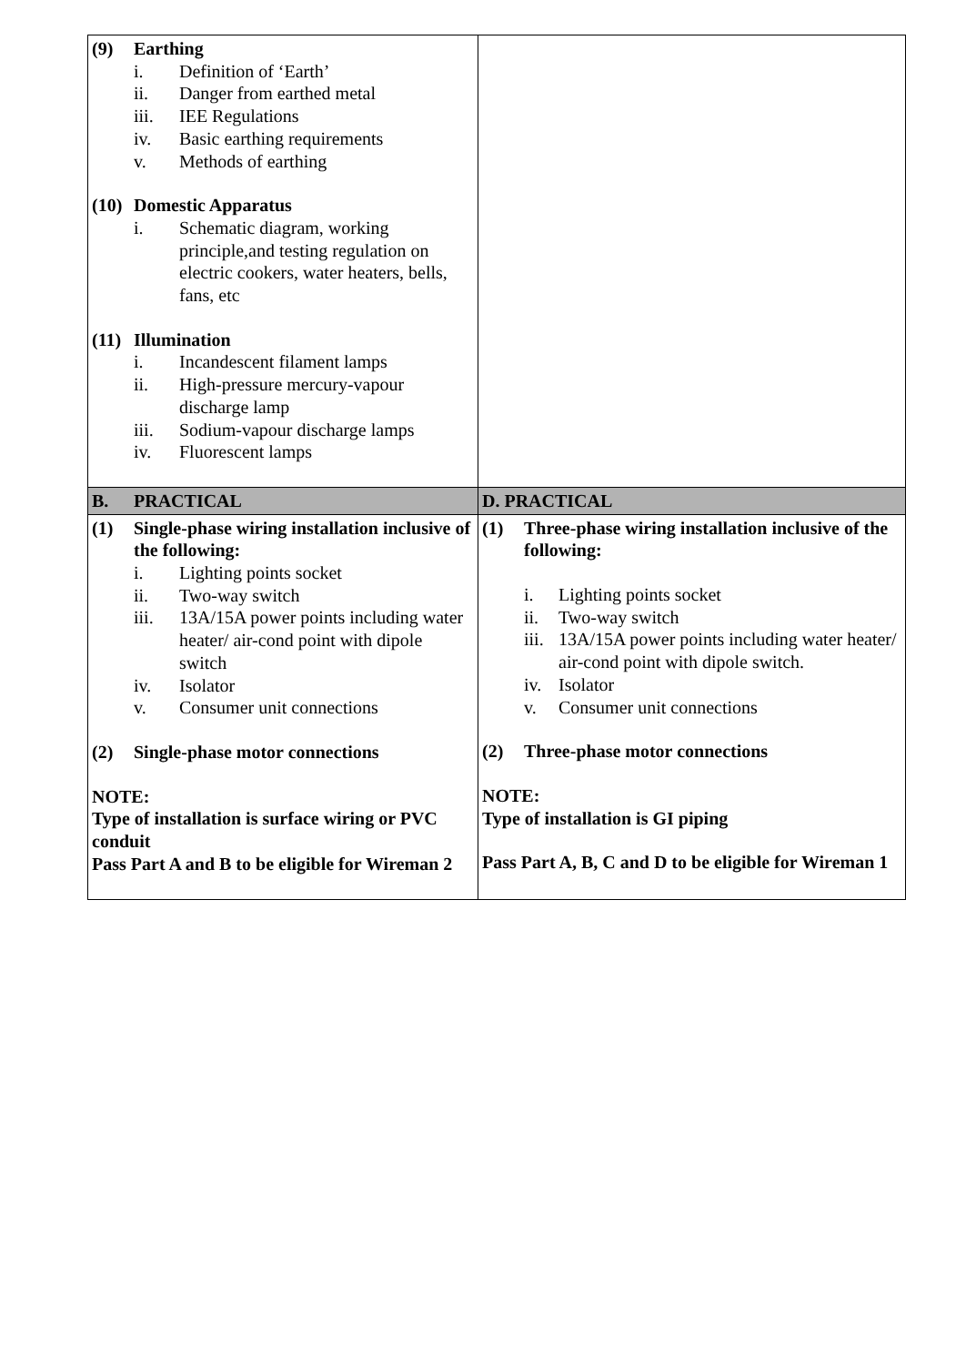| (9) Earthing i. Definition of ‘Earth’ ii. Danger from earthed metal iii. IEE Regulations iv. Basic earthing requirements v. Methods of earthing (10) Domestic Apparatus i. Schematic diagram, working principle,and testing regulation on electric cookers, water heaters, bells, fans, etc (11) Illumination i. Incandescent filament lamps ii. High-pressure mercury-vapour discharge lamp iii. Sodium-vapour discharge lamps iv. Fluorescent lamps | |
| B. PRACTICAL | D. PRACTICAL |
| (1) Single-phase wiring installation inclusive of the following: i. Lighting points socket ii. Two-way switch iii. 13A/15A power points including water heater/ air-cond point with dipole switch iv. Isolator v. Consumer unit connections (2) Single-phase motor connections NOTE: Type of installation is surface wiring or PVC conduit Pass Part A and B to be eligible for Wireman 2 | (1) Three-phase wiring installation inclusive of the following: i. Lighting points socket ii. Two-way switch iii. 13A/15A power points including water heater/ air-cond point with dipole switch. iv. Isolator v. Consumer unit connections (2) Three-phase motor connections NOTE: Type of installation is GI piping Pass Part A, B, C and D to be eligible for Wireman 1 |